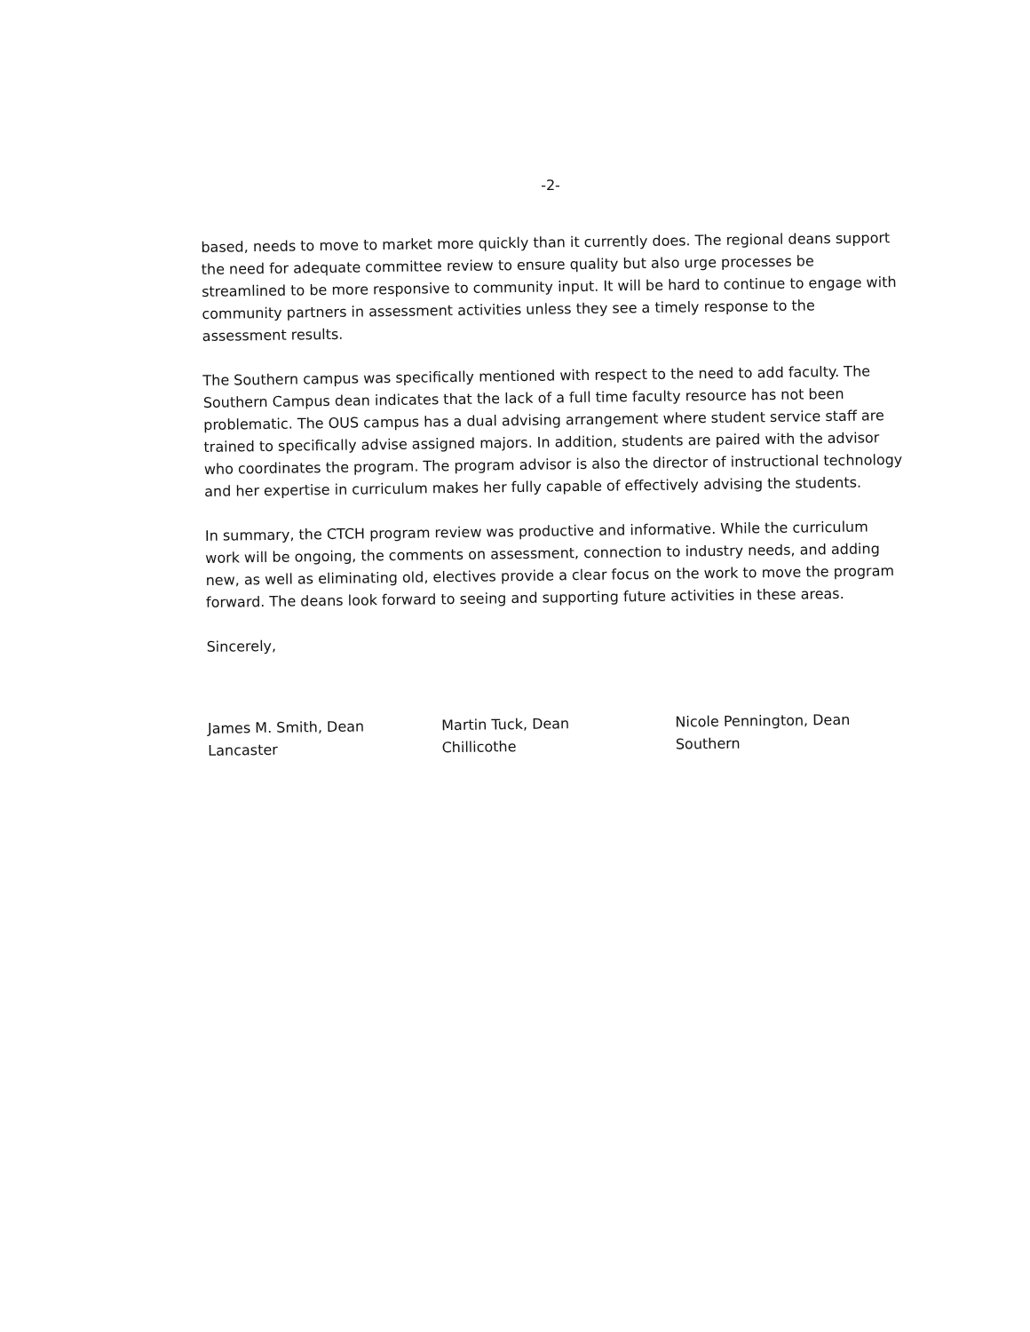-2-
based, needs to move to market more quickly than it currently does. The regional deans support the need for adequate committee review to ensure quality but also urge processes be streamlined to be more responsive to community input. It will be hard to continue to engage with community partners in assessment activities unless they see a timely response to the assessment results.
The Southern campus was specifically mentioned with respect to the need to add faculty. The Southern Campus dean indicates that the lack of a full time faculty resource has not been problematic. The OUS campus has a dual advising arrangement where student service staff are trained to specifically advise assigned majors. In addition, students are paired with the advisor who coordinates the program. The program advisor is also the director of instructional technology and her expertise in curriculum makes her fully capable of effectively advising the students.
In summary, the CTCH program review was productive and informative. While the curriculum work will be ongoing, the comments on assessment, connection to industry needs, and adding new, as well as eliminating old, electives provide a clear focus on the work to move the program forward. The deans look forward to seeing and supporting future activities in these areas.
Sincerely,
James M. Smith, Dean
Lancaster
Martin Tuck, Dean
Chillicothe
Nicole Pennington, Dean
Southern